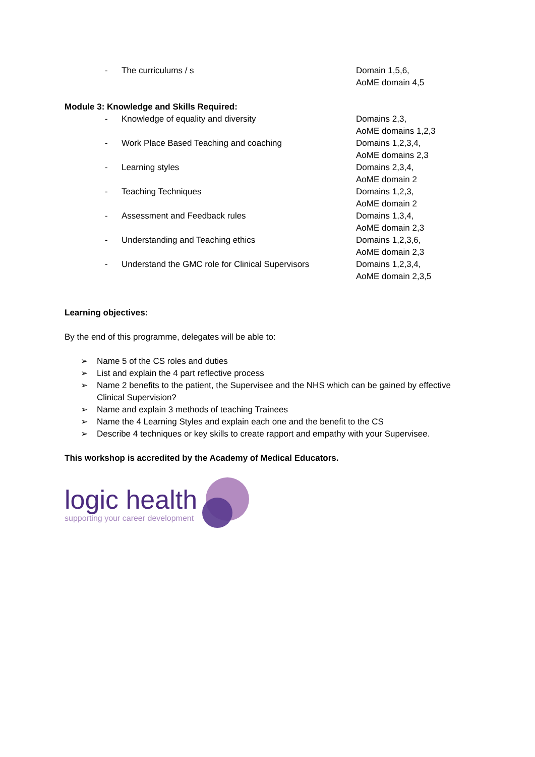- The curriculums / s Domain 1,5,6,
AoME domain 4,5
Module 3: Knowledge and Skills Required:
- Knowledge of equality and diversity Domains 2,3,
AoME domains 1,2,3
- Work Place Based Teaching and coaching Domains 1,2,3,4,
AoME domains 2,3
- Learning styles Domains 2,3,4,
AoME domain 2
- Teaching Techniques Domains 1,2,3,
AoME domain 2
- Assessment and Feedback rules Domains 1,3,4,
AoME domain 2,3
- Understanding and Teaching ethics Domains 1,2,3,6,
AoME domain 2,3
- Understand the GMC role for Clinical Supervisors Domains 1,2,3,4,
AoME domain 2,3,5
Learning objectives:
By the end of this programme, delegates will be able to:
➢ Name 5 of the CS roles and duties
➢ List and explain the 4 part reflective process
➢ Name 2 benefits to the patient, the Supervisee and the NHS which can be gained by effective Clinical Supervision?
➢ Name and explain 3 methods of teaching Trainees
➢ Name the 4 Learning Styles and explain each one and the benefit to the CS
➢ Describe 4 techniques or key skills to create rapport and empathy with your Supervisee.
This workshop is accredited by the Academy of Medical Educators.
logic health
supporting your career development